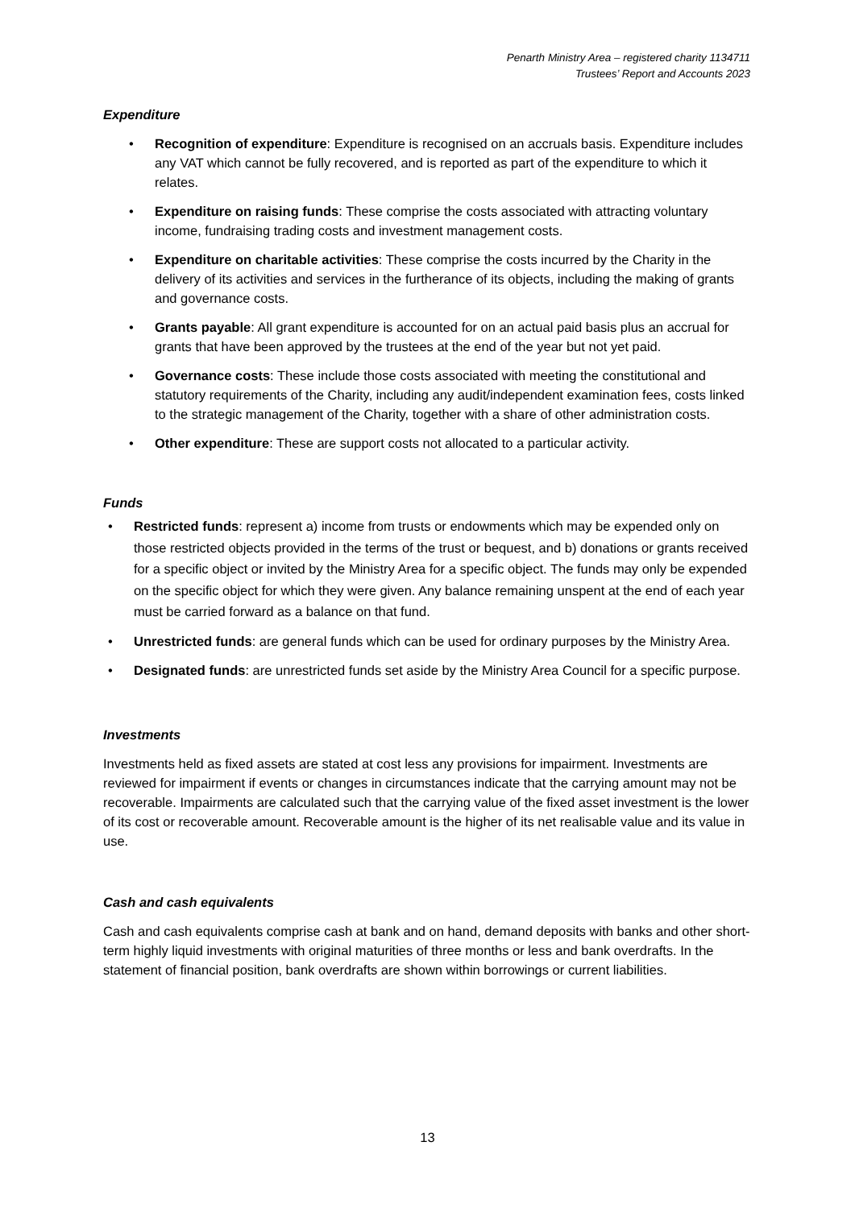Penarth Ministry Area – registered charity 1134711
Trustees’ Report and Accounts 2023
Expenditure
• Recognition of expenditure: Expenditure is recognised on an accruals basis. Expenditure includes any VAT which cannot be fully recovered, and is reported as part of the expenditure to which it relates.
• Expenditure on raising funds: These comprise the costs associated with attracting voluntary income, fundraising trading costs and investment management costs.
• Expenditure on charitable activities: These comprise the costs incurred by the Charity in the delivery of its activities and services in the furtherance of its objects, including the making of grants and governance costs.
• Grants payable: All grant expenditure is accounted for on an actual paid basis plus an accrual for grants that have been approved by the trustees at the end of the year but not yet paid.
• Governance costs: These include those costs associated with meeting the constitutional and statutory requirements of the Charity, including any audit/independent examination fees, costs linked to the strategic management of the Charity, together with a share of other administration costs.
• Other expenditure: These are support costs not allocated to a particular activity.
Funds
• Restricted funds: represent a) income from trusts or endowments which may be expended only on those restricted objects provided in the terms of the trust or bequest, and b) donations or grants received for a specific object or invited by the Ministry Area for a specific object. The funds may only be expended on the specific object for which they were given. Any balance remaining unspent at the end of each year must be carried forward as a balance on that fund.
• Unrestricted funds: are general funds which can be used for ordinary purposes by the Ministry Area.
• Designated funds: are unrestricted funds set aside by the Ministry Area Council for a specific purpose.
Investments
Investments held as fixed assets are stated at cost less any provisions for impairment. Investments are reviewed for impairment if events or changes in circumstances indicate that the carrying amount may not be recoverable. Impairments are calculated such that the carrying value of the fixed asset investment is the lower of its cost or recoverable amount. Recoverable amount is the higher of its net realisable value and its value in use.
Cash and cash equivalents
Cash and cash equivalents comprise cash at bank and on hand, demand deposits with banks and other short-term highly liquid investments with original maturities of three months or less and bank overdrafts. In the statement of financial position, bank overdrafts are shown within borrowings or current liabilities.
13